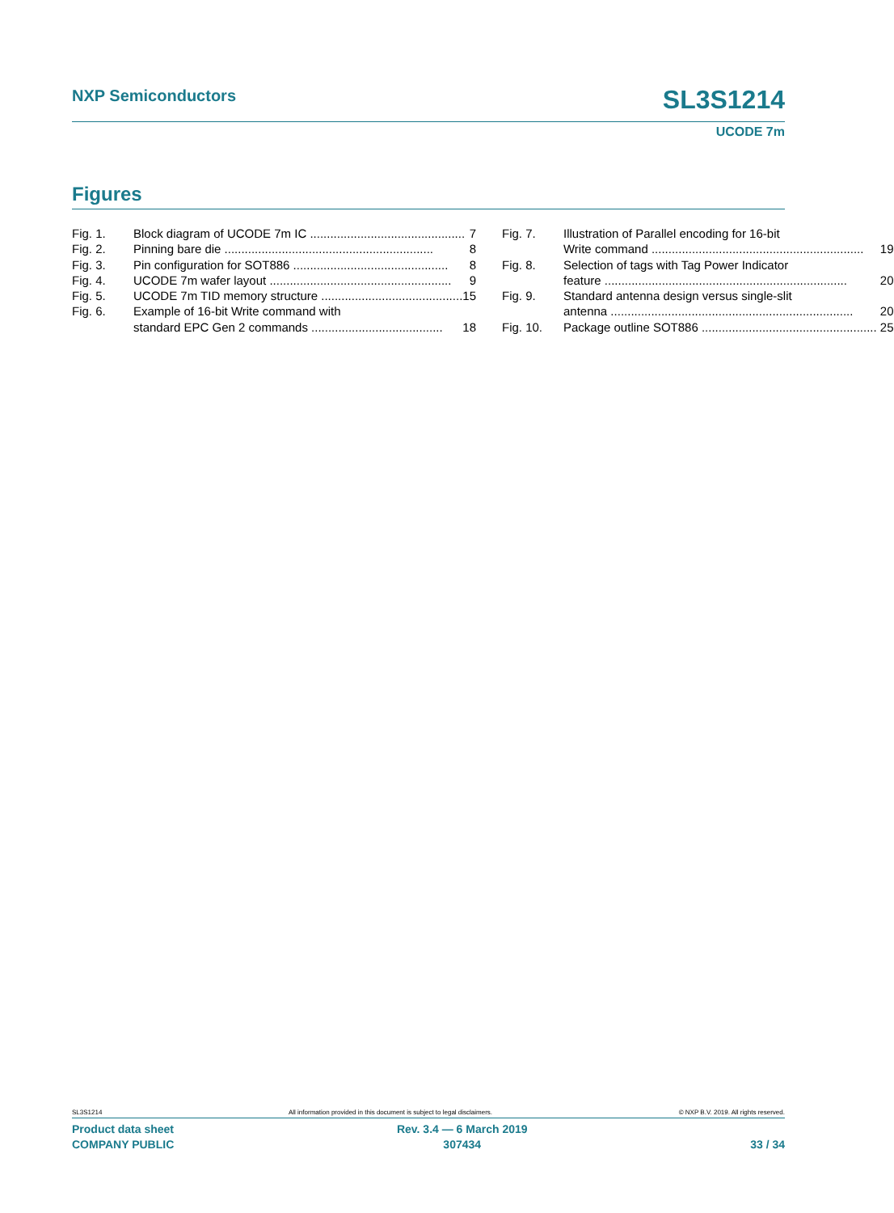SL3S1214
UCODE 7m
NXP Semiconductors
Figures
Fig. 1. Block diagram of UCODE 7m IC .............................................. 7
Fig. 2. Pinning bare die .............................................................. 8
Fig. 3. Pin configuration for SOT886 .............................................. 8
Fig. 4. UCODE 7m wafer layout ...................................................... 9
Fig. 5. UCODE 7m TID memory structure .......................................... 15
Fig. 6. Example of 16-bit Write command with
standard EPC Gen 2 commands ....................................... 18
Fig. 7. Illustration of Parallel encoding for 16-bit
Write command ............................................................... 19
Fig. 8. Selection of tags with Tag Power Indicator
feature ........................................................................ 20
Fig. 9. Standard antenna design versus single-slit
antenna ........................................................................ 20
Fig. 10. Package outline SOT886 .................................................... 25
SL3S1214 All information provided in this document is subject to legal disclaimers. © NXP B.V. 2019. All rights reserved.
Product data sheet
COMPANY PUBLIC
Rev. 3.4 — 6 March 2019
307434
33 / 34